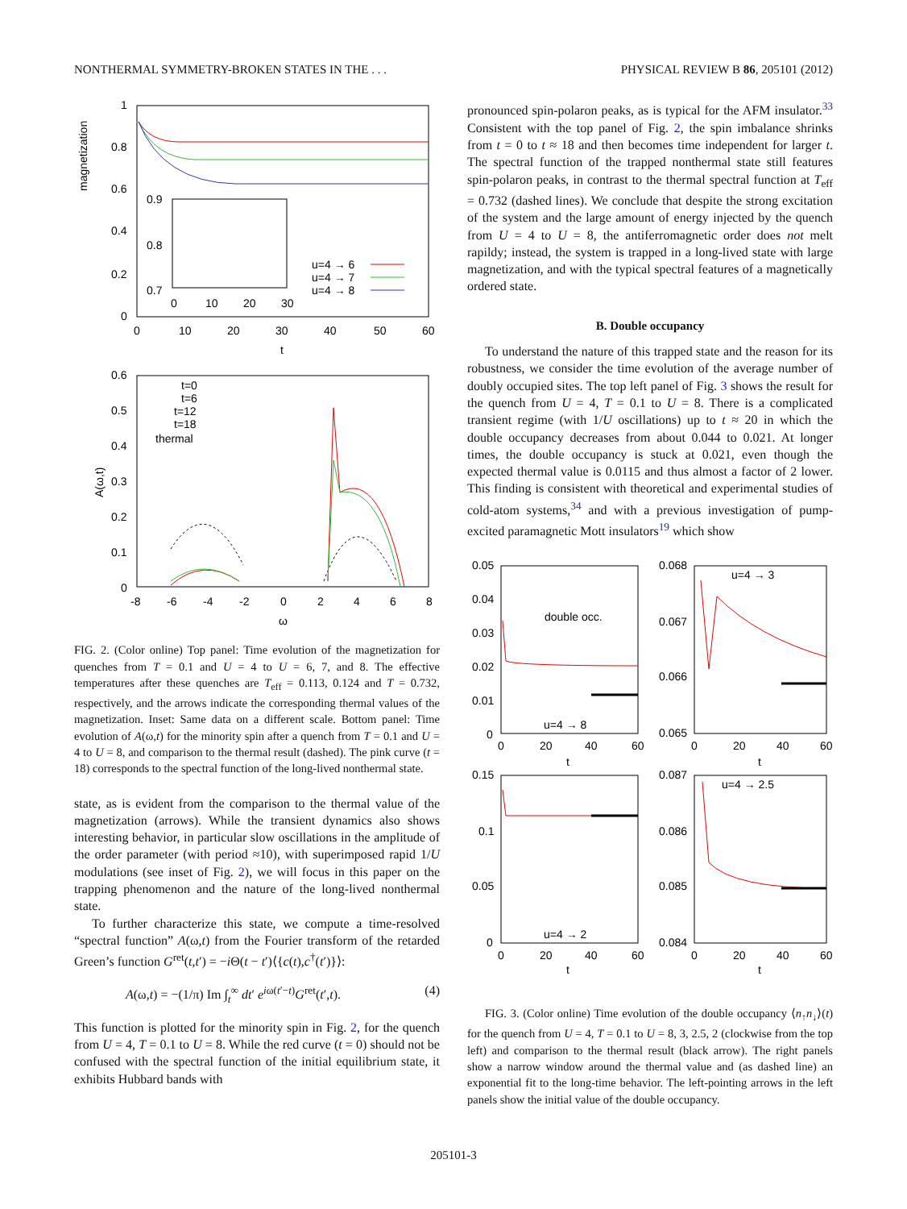NONTHERMAL SYMMETRY-BROKEN STATES IN THE . . . PHYSICAL REVIEW B 86, 205101 (2012)
magnetization
1
0.8
0.6
0.4
0.2
0
0
10
20
30
40
50
60
t
0.9
0.8
0.7
0
10
20
30
u=4 → 6
u=4 → 7
u=4 → 8
A(ω,t)
0.6
0.5
0.4
0.3
0.2
0.1
0
-8
-6
-4
-2
0
2
4
6
8
ω
t=0
t=6
t=12
t=18
thermal
FIG. 2. (Color online) Top panel: Time evolution of the magnetization for quenches from T = 0.1 and U = 4 to U = 6, 7, and 8. The effective temperatures after these quenches are T<sub>eff</sub> = 0.113, 0.124 and T = 0.732, respectively, and the arrows indicate the corresponding thermal values of the magnetization. Inset: Same data on a different scale. Bottom panel: Time evolution of A(ω,t) for the minority spin after a quench from T = 0.1 and U = 4 to U = 8, and comparison to the thermal result (dashed). The pink curve (t = 18) corresponds to the spectral function of the long-lived nonthermal state.
state, as is evident from the comparison to the thermal value of the magnetization (arrows). While the transient dynamics also shows interesting behavior, in particular slow oscillations in the amplitude of the order parameter (with period ≈10), with superimposed rapid 1/U modulations (see inset of Fig. 2), we will focus in this paper on the trapping phenomenon and the nature of the long-lived nonthermal state.
To further characterize this state, we compute a time-resolved “spectral function” A(ω,t) from the Fourier transform of the retarded Green’s function G<sup>ret</sup>(t,t′) = −i Θ(t − t′)⟨{c(t),c<sup>†</sup>(t′)}⟩:
A(ω,t) = −(1/π) Im ∫<sub>t</sub><sup>∞</sup> dt′ e<sup>iω(t′−t)</sup>G<sup>ret</sup>(t′,t). (4)
This function is plotted for the minority spin in Fig. 2, for the quench from U = 4, T = 0.1 to U = 8. While the red curve (t = 0) should not be confused with the spectral function of the initial equilibrium state, it exhibits Hubbard bands with
pronounced spin-polaron peaks, as is typical for the AFM insulator.<sup>33</sup> Consistent with the top panel of Fig. 2, the spin imbalance shrinks from t = 0 to t ≈ 18 and then becomes time independent for larger t. The spectral function of the trapped nonthermal state still features spin-polaron peaks, in contrast to the thermal spectral function at T<sub>eff</sub> = 0.732 (dashed lines). We conclude that despite the strong excitation of the system and the large amount of energy injected by the quench from U = 4 to U = 8, the antiferromagnetic order does not melt rapildy; instead, the system is trapped in a long-lived state with large magnetization, and with the typical spectral features of a magnetically ordered state.
B. Double occupancy
To understand the nature of this trapped state and the reason for its robustness, we consider the time evolution of the average number of doubly occupied sites. The top left panel of Fig. 3 shows the result for the quench from U = 4, T = 0.1 to U = 8. There is a complicated transient regime (with 1/U oscillations) up to t ≈ 20 in which the double occupancy decreases from about 0.044 to 0.021. At longer times, the double occupancy is stuck at 0.021, even though the expected thermal value is 0.0115 and thus almost a factor of 2 lower. This finding is consistent with theoretical and experimental studies of cold-atom systems,<sup>34</sup> and with a previous investigation of pump-excited paramagnetic Mott insulators<sup>19</sup> which show
0.05
0.04
0.03
0.02
0.01
0
0
20
40
60
t
double occ.
u=4 → 8
0.068
0.067
0.066
0.065
0
20
40
60
t
u=4 → 3
0.15
0.1
0.05
0
0
20
40
60
t
u=4 → 2
0.087
0.086
0.085
0.084
0
20
40
60
t
u=4 → 2.5
FIG. 3. (Color online) Time evolution of the double occupancy ⟨n<sub>↑</sub>n<sub>↓</sub>⟩(t) for the quench from U = 4, T = 0.1 to U = 8, 3, 2.5, 2 (clockwise from the top left) and comparison to the thermal result (black arrow). The right panels show a narrow window around the thermal value and (as dashed line) an exponential fit to the long-time behavior. The left-pointing arrows in the left panels show the initial value of the double occupancy.
205101-3